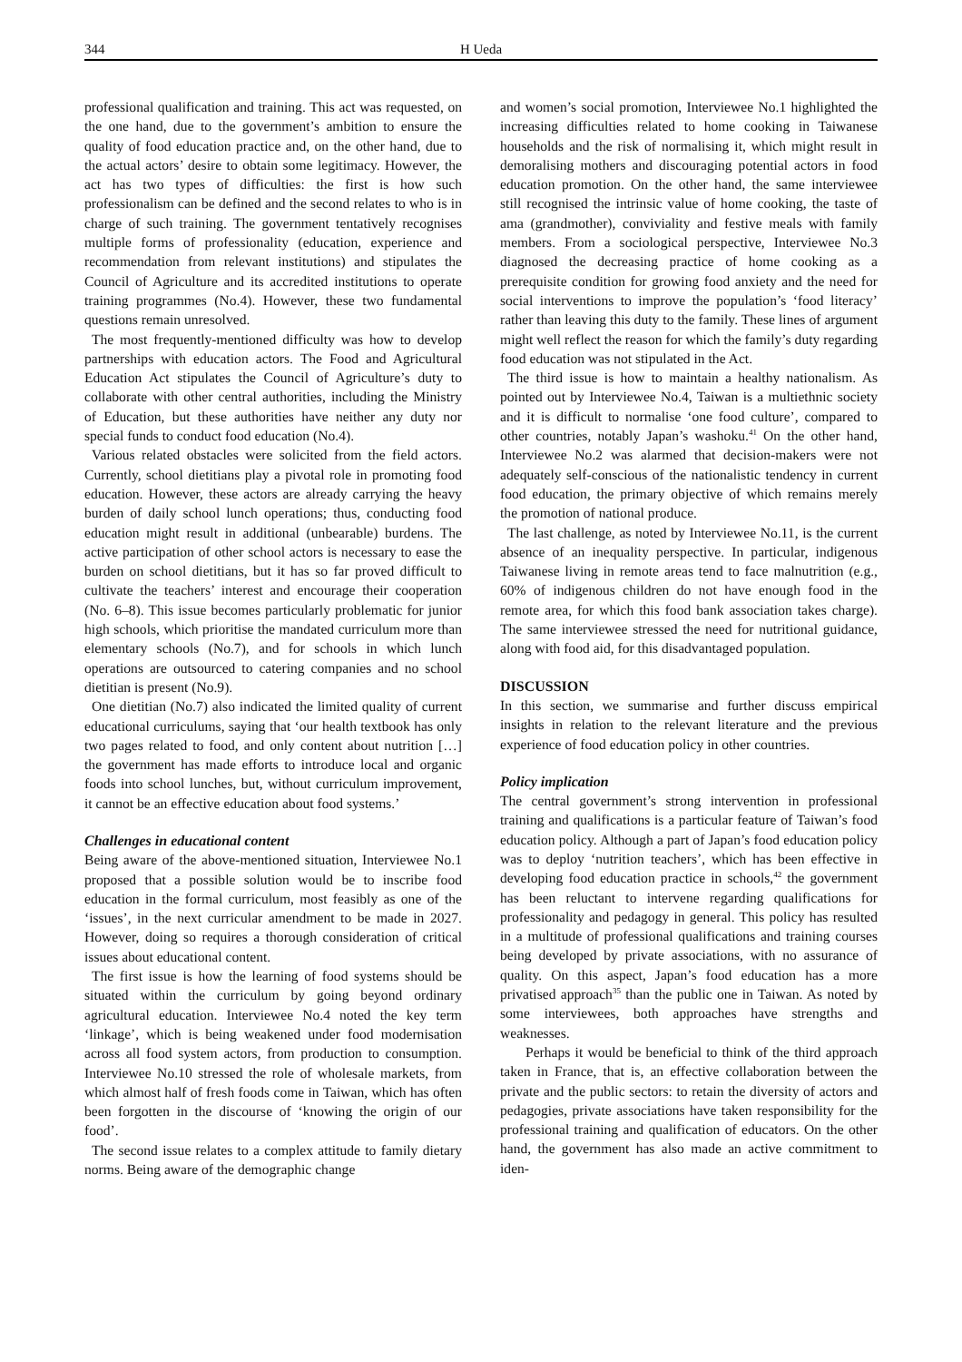344 H Ueda
professional qualification and training. This act was requested, on the one hand, due to the government’s ambition to ensure the quality of food education practice and, on the other hand, due to the actual actors’ desire to obtain some legitimacy. However, the act has two types of difficulties: the first is how such professionalism can be defined and the second relates to who is in charge of such training. The government tentatively recognises multiple forms of professionality (education, experience and recommendation from relevant institutions) and stipulates the Council of Agriculture and its accredited institutions to operate training programmes (No.4). However, these two fundamental questions remain unresolved.
The most frequently-mentioned difficulty was how to develop partnerships with education actors. The Food and Agricultural Education Act stipulates the Council of Agriculture’s duty to collaborate with other central authorities, including the Ministry of Education, but these authorities have neither any duty nor special funds to conduct food education (No.4).
Various related obstacles were solicited from the field actors. Currently, school dietitians play a pivotal role in promoting food education. However, these actors are already carrying the heavy burden of daily school lunch operations; thus, conducting food education might result in additional (unbearable) burdens. The active participation of other school actors is necessary to ease the burden on school dietitians, but it has so far proved difficult to cultivate the teachers’ interest and encourage their cooperation (No. 6–8). This issue becomes particularly problematic for junior high schools, which prioritise the mandated curriculum more than elementary schools (No.7), and for schools in which lunch operations are outsourced to catering companies and no school dietitian is present (No.9).
One dietitian (No.7) also indicated the limited quality of current educational curriculums, saying that ‘our health textbook has only two pages related to food, and only content about nutrition […] the government has made efforts to introduce local and organic foods into school lunches, but, without curriculum improvement, it cannot be an effective education about food systems.’
Challenges in educational content
Being aware of the above-mentioned situation, Interviewee No.1 proposed that a possible solution would be to inscribe food education in the formal curriculum, most feasibly as one of the ‘issues’, in the next curricular amendment to be made in 2027. However, doing so requires a thorough consideration of critical issues about educational content.
The first issue is how the learning of food systems should be situated within the curriculum by going beyond ordinary agricultural education. Interviewee No.4 noted the key term ‘linkage’, which is being weakened under food modernisation across all food system actors, from production to consumption. Interviewee No.10 stressed the role of wholesale markets, from which almost half of fresh foods come in Taiwan, which has often been forgotten in the discourse of ‘knowing the origin of our food’.
The second issue relates to a complex attitude to family dietary norms. Being aware of the demographic change
and women’s social promotion, Interviewee No.1 highlighted the increasing difficulties related to home cooking in Taiwanese households and the risk of normalising it, which might result in demoralising mothers and discouraging potential actors in food education promotion. On the other hand, the same interviewee still recognised the intrinsic value of home cooking, the taste of ama (grandmother), conviviality and festive meals with family members. From a sociological perspective, Interviewee No.3 diagnosed the decreasing practice of home cooking as a prerequisite condition for growing food anxiety and the need for social interventions to improve the population’s ‘food literacy’ rather than leaving this duty to the family. These lines of argument might well reflect the reason for which the family’s duty regarding food education was not stipulated in the Act.
The third issue is how to maintain a healthy nationalism. As pointed out by Interviewee No.4, Taiwan is a multiethnic society and it is difficult to normalise ‘one food culture’, compared to other countries, notably Japan’s washoku.<sup>41</sup> On the other hand, Interviewee No.2 was alarmed that decision-makers were not adequately self-conscious of the nationalistic tendency in current food education, the primary objective of which remains merely the promotion of national produce.
The last challenge, as noted by Interviewee No.11, is the current absence of an inequality perspective. In particular, indigenous Taiwanese living in remote areas tend to face malnutrition (e.g., 60% of indigenous children do not have enough food in the remote area, for which this food bank association takes charge). The same interviewee stressed the need for nutritional guidance, along with food aid, for this disadvantaged population.
DISCUSSION
In this section, we summarise and further discuss empirical insights in relation to the relevant literature and the previous experience of food education policy in other countries.
Policy implication
The central government’s strong intervention in professional training and qualifications is a particular feature of Taiwan’s food education policy. Although a part of Japan’s food education policy was to deploy ‘nutrition teachers’, which has been effective in developing food education practice in schools,<sup>42</sup> the government has been reluctant to intervene regarding qualifications for professionality and pedagogy in general. This policy has resulted in a multitude of professional qualifications and training courses being developed by private associations, with no assurance of quality. On this aspect, Japan’s food education has a more privatised approach<sup>35</sup> than the public one in Taiwan. As noted by some interviewees, both approaches have strengths and weaknesses.
Perhaps it would be beneficial to think of the third approach taken in France, that is, an effective collaboration between the private and the public sectors: to retain the diversity of actors and pedagogies, private associations have taken responsibility for the professional training and qualification of educators. On the other hand, the government has also made an active commitment to iden-